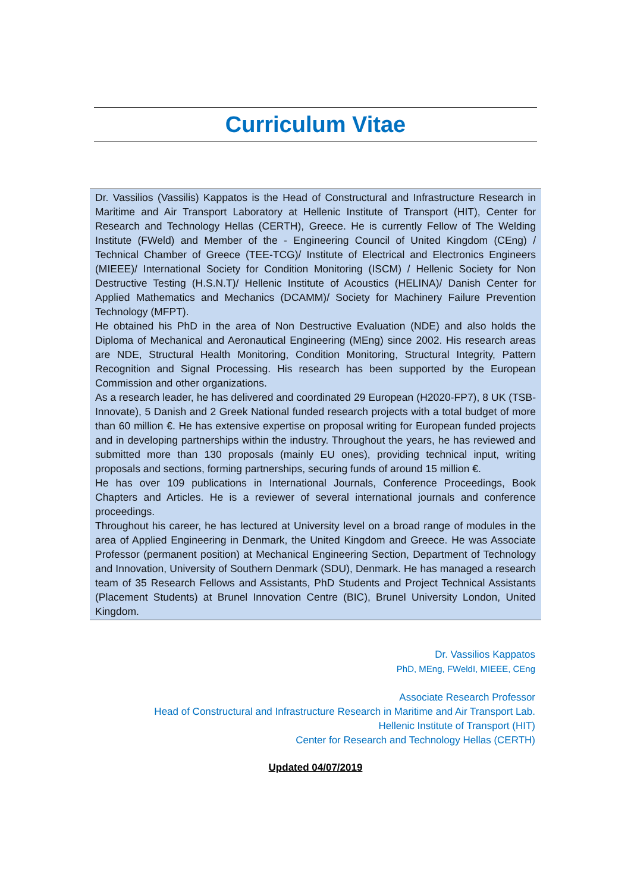Curriculum Vitae
Dr. Vassilios (Vassilis) Kappatos is the Head of Constructural and Infrastructure Research in Maritime and Air Transport Laboratory at Hellenic Institute of Transport (HIT), Center for Research and Technology Hellas (CERTH), Greece. He is currently Fellow of The Welding Institute (FWeld) and Member of the - Engineering Council of United Kingdom (CEng) / Technical Chamber of Greece (TEE-TCG)/ Institute of Electrical and Electronics Engineers (MIEEE)/ International Society for Condition Monitoring (ISCM) / Hellenic Society for Non Destructive Testing (H.S.N.T)/ Hellenic Institute of Acoustics (HELINA)/ Danish Center for Applied Mathematics and Mechanics (DCAMM)/ Society for Machinery Failure Prevention Technology (MFPT).
He obtained his PhD in the area of Non Destructive Evaluation (NDE) and also holds the Diploma of Mechanical and Aeronautical Engineering (MEng) since 2002. His research areas are NDE, Structural Health Monitoring, Condition Monitoring, Structural Integrity, Pattern Recognition and Signal Processing. His research has been supported by the European Commission and other organizations.
As a research leader, he has delivered and coordinated 29 European (H2020-FP7), 8 UK (TSB-Innovate), 5 Danish and 2 Greek National funded research projects with a total budget of more than 60 million €. He has extensive expertise on proposal writing for European funded projects and in developing partnerships within the industry. Throughout the years, he has reviewed and submitted more than 130 proposals (mainly EU ones), providing technical input, writing proposals and sections, forming partnerships, securing funds of around 15 million €.
He has over 109 publications in International Journals, Conference Proceedings, Book Chapters and Articles. He is a reviewer of several international journals and conference proceedings.
Throughout his career, he has lectured at University level on a broad range of modules in the area of Applied Engineering in Denmark, the United Kingdom and Greece. He was Associate Professor (permanent position) at Mechanical Engineering Section, Department of Technology and Innovation, University of Southern Denmark (SDU), Denmark. He has managed a research team of 35 Research Fellows and Assistants, PhD Students and Project Technical Assistants (Placement Students) at Brunel Innovation Centre (BIC), Brunel University London, United Kingdom.
Dr. Vassilios Kappatos
PhD, MEng, FWeldI, MIEEE, CEng
Associate Research Professor
Head of Constructural and Infrastructure Research in Maritime and Air Transport Lab.
Hellenic Institute of Transport (HIT)
Center for Research and Technology Hellas (CERTH)
Updated 04/07/2019